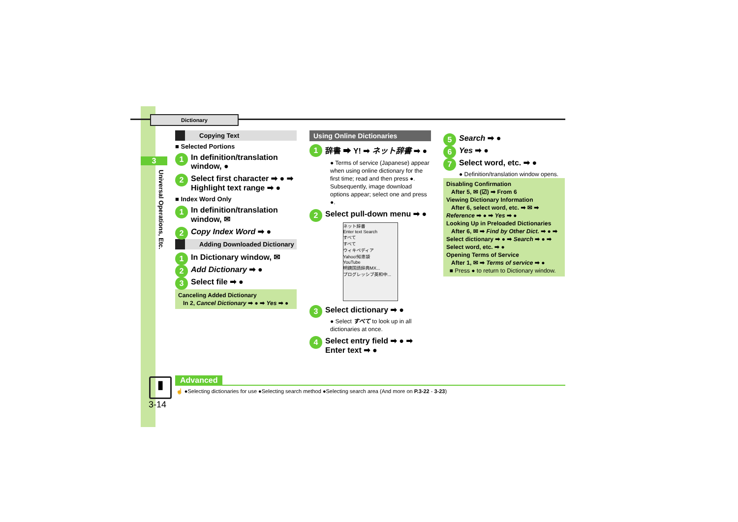Dictionary
3
Universal Operations, Etc.
Copying Text
■ Selected Portions
1 In definition/translation window, ●
2 Select first character ➡ ● ➡ Highlight text range ➡ ●
■ Index Word Only
1 In definition/translation window, ✉
2 Copy Index Word ➡ ●
Adding Downloaded Dictionary
1 In Dictionary window, ✉
2 Add Dictionary ➡ ●
3 Select file ➡ ●
Canceling Added Dictionary
In 2, Cancel Dictionary ➡ ● ➡ Yes ➡ ●
Using Online Dictionaries
1 辞書 ➡ Y! ➡ ネット辞書 ➡ ●
● Terms of service (Japanese) appear when using online dictionary for the first time; read and then press ●. Subsequently, image download options appear; select one and press ●.
2 Select pull-down menu ➡ ●
ネット辞書
Enter text Search
すべて
すべて
ウィキペディア
Yahoo!知恵袋
YouTube
明鏡国語辞典MX...
プログレッシブ英和中...
3 Select dictionary ➡ ●
● Select すべて to look up in all dictionaries at once.
4 Select entry field ➡ ● ➡ Enter text ➡ ●
5 Search ➡ ●
6 Yes ➡ ●
7 Select word, etc. ➡ ●
● Definition/translation window opens.
Disabling Confirmation
After 5, ✉ (☑) ➡ From 6
Viewing Dictionary Information
After 6, select word, etc. ➡ ✉ ➡ Reference ➡ ● ➡ Yes ➡ ●
Looking Up in Preloaded Dictionaries
After 6, ✉ ➡ Find by Other Dict. ➡ ● ➡ Select dictionary ➡ ● ➡ Search ➡ ● ➡ Select word, etc. ➡ ●
Opening Terms of Service
After 1, ✉ ➡ Terms of service ➡ ●
■ Press ● to return to Dictionary window.
Advanced
☝ ●Selecting dictionaries for use ●Selecting search method ●Selecting search area (And more on P.3-22 - 3-23)
▮
3-14